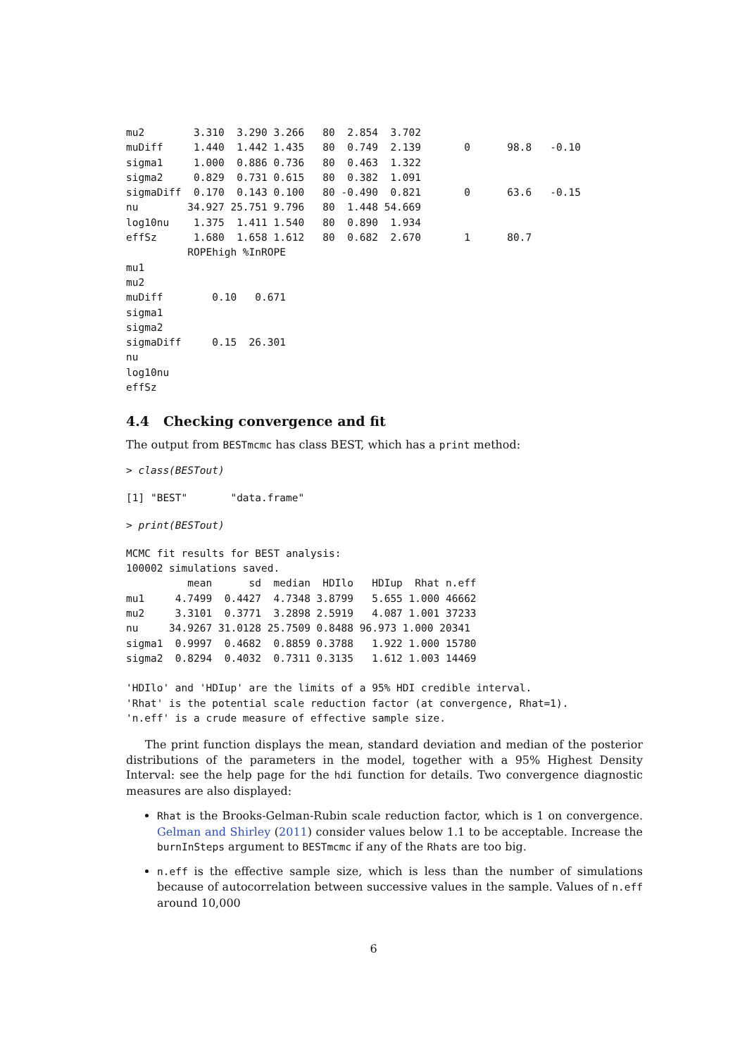mu2        3.310  3.290 3.266   80  2.854  3.702
muDiff     1.440  1.442 1.435   80  0.749  2.139       0      98.8   -0.10
sigma1     1.000  0.886 0.736   80  0.463  1.322
sigma2     0.829  0.731 0.615   80  0.382  1.091
sigmaDiff  0.170  0.143 0.100   80 -0.490  0.821       0      63.6   -0.15
nu        34.927 25.751 9.796   80  1.448 54.669
log10nu    1.375  1.411 1.540   80  0.890  1.934
effSz      1.680  1.658 1.612   80  0.682  2.670       1      80.7
          ROPEhigh %InROPE
mu1
mu2
muDiff        0.10   0.671
sigma1
sigma2
sigmaDiff     0.15  26.301
nu
log10nu
effSz
4.4 Checking convergence and fit
The output from BESTmcmc has class BEST, which has a print method:
> class(BESTout)
[1] "BEST"       "data.frame"
> print(BESTout)
MCMC fit results for BEST analysis:
100002 simulations saved.
          mean      sd  median  HDIlo   HDIup  Rhat n.eff
mu1     4.7499  0.4427  4.7348 3.8799   5.655 1.000 46662
mu2     3.3101  0.3771  3.2898 2.5919   4.087 1.001 37233
nu     34.9267 31.0128 25.7509 0.8488 96.973 1.000 20341
sigma1  0.9997  0.4682  0.8859 0.3788   1.922 1.000 15780
sigma2  0.8294  0.4032  0.7311 0.3135   1.612 1.003 14469

'HDIlo' and 'HDIup' are the limits of a 95% HDI credible interval.
'Rhat' is the potential scale reduction factor (at convergence, Rhat=1).
'n.eff' is a crude measure of effective sample size.
The print function displays the mean, standard deviation and median of the posterior distributions of the parameters in the model, together with a 95% Highest Density Interval: see the help page for the hdi function for details. Two convergence diagnostic measures are also displayed:
Rhat is the Brooks-Gelman-Rubin scale reduction factor, which is 1 on convergence. Gelman and Shirley (2011) consider values below 1.1 to be acceptable. Increase the burnInSteps argument to BESTmcmc if any of the Rhats are too big.
n.eff is the effective sample size, which is less than the number of simulations because of autocorrelation between successive values in the sample. Values of n.eff around 10,000
6